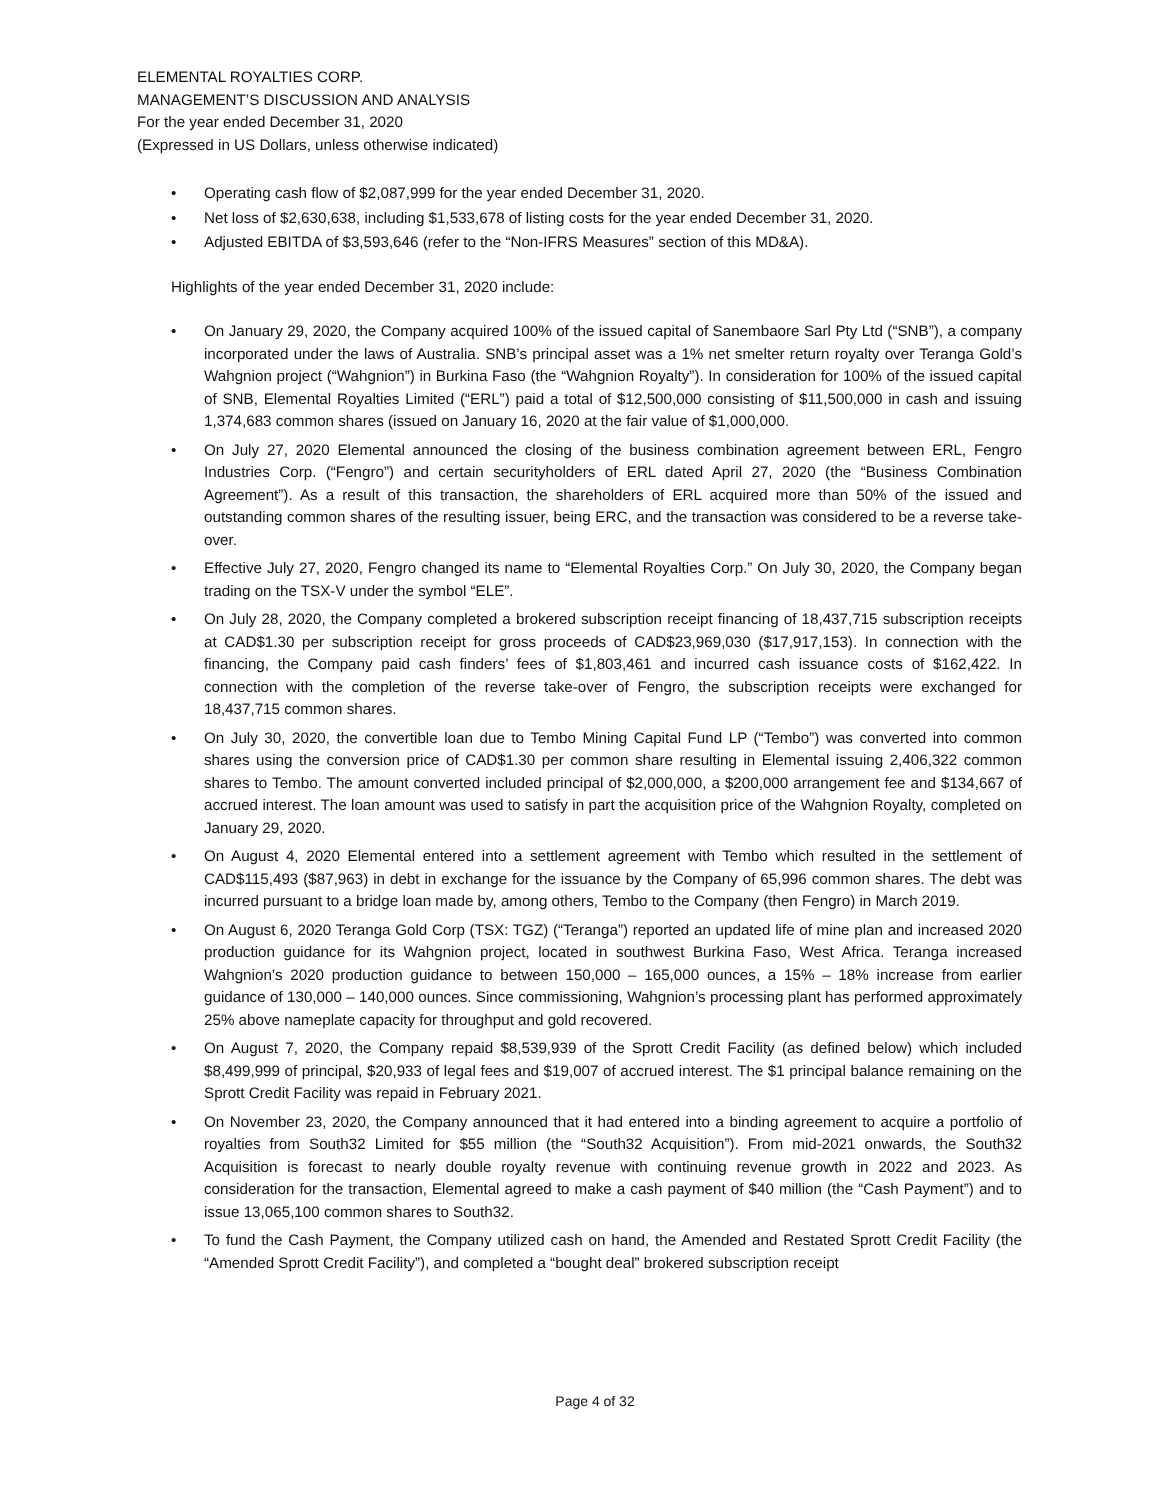ELEMENTAL ROYALTIES CORP.
MANAGEMENT’S DISCUSSION AND ANALYSIS
For the year ended December 31, 2020
(Expressed in US Dollars, unless otherwise indicated)
• Operating cash flow of $2,087,999 for the year ended December 31, 2020.
• Net loss of $2,630,638, including $1,533,678 of listing costs for the year ended December 31, 2020.
• Adjusted EBITDA of $3,593,646 (refer to the “Non-IFRS Measures” section of this MD&A).
Highlights of the year ended December 31, 2020 include:
• On January 29, 2020, the Company acquired 100% of the issued capital of Sanembaore Sarl Pty Ltd (“SNB”), a company incorporated under the laws of Australia. SNB’s principal asset was a 1% net smelter return royalty over Teranga Gold’s Wahgnion project (“Wahgnion”) in Burkina Faso (the “Wahgnion Royalty”). In consideration for 100% of the issued capital of SNB, Elemental Royalties Limited (“ERL”) paid a total of $12,500,000 consisting of $11,500,000 in cash and issuing 1,374,683 common shares (issued on January 16, 2020 at the fair value of $1,000,000.
• On July 27, 2020 Elemental announced the closing of the business combination agreement between ERL, Fengro Industries Corp. (“Fengro”) and certain securityholders of ERL dated April 27, 2020 (the “Business Combination Agreement”). As a result of this transaction, the shareholders of ERL acquired more than 50% of the issued and outstanding common shares of the resulting issuer, being ERC, and the transaction was considered to be a reverse take-over.
• Effective July 27, 2020, Fengro changed its name to “Elemental Royalties Corp.” On July 30, 2020, the Company began trading on the TSX-V under the symbol “ELE”.
• On July 28, 2020, the Company completed a brokered subscription receipt financing of 18,437,715 subscription receipts at CAD$1.30 per subscription receipt for gross proceeds of CAD$23,969,030 ($17,917,153). In connection with the financing, the Company paid cash finders’ fees of $1,803,461 and incurred cash issuance costs of $162,422. In connection with the completion of the reverse take-over of Fengro, the subscription receipts were exchanged for 18,437,715 common shares.
• On July 30, 2020, the convertible loan due to Tembo Mining Capital Fund LP (“Tembo”) was converted into common shares using the conversion price of CAD$1.30 per common share resulting in Elemental issuing 2,406,322 common shares to Tembo. The amount converted included principal of $2,000,000, a $200,000 arrangement fee and $134,667 of accrued interest. The loan amount was used to satisfy in part the acquisition price of the Wahgnion Royalty, completed on January 29, 2020.
• On August 4, 2020 Elemental entered into a settlement agreement with Tembo which resulted in the settlement of CAD$115,493 ($87,963) in debt in exchange for the issuance by the Company of 65,996 common shares. The debt was incurred pursuant to a bridge loan made by, among others, Tembo to the Company (then Fengro) in March 2019.
• On August 6, 2020 Teranga Gold Corp (TSX: TGZ) (“Teranga”) reported an updated life of mine plan and increased 2020 production guidance for its Wahgnion project, located in southwest Burkina Faso, West Africa. Teranga increased Wahgnion’s 2020 production guidance to between 150,000 – 165,000 ounces, a 15% – 18% increase from earlier guidance of 130,000 – 140,000 ounces. Since commissioning, Wahgnion’s processing plant has performed approximately 25% above nameplate capacity for throughput and gold recovered.
• On August 7, 2020, the Company repaid $8,539,939 of the Sprott Credit Facility (as defined below) which included $8,499,999 of principal, $20,933 of legal fees and $19,007 of accrued interest. The $1 principal balance remaining on the Sprott Credit Facility was repaid in February 2021.
• On November 23, 2020, the Company announced that it had entered into a binding agreement to acquire a portfolio of royalties from South32 Limited for $55 million (the “South32 Acquisition”). From mid-2021 onwards, the South32 Acquisition is forecast to nearly double royalty revenue with continuing revenue growth in 2022 and 2023. As consideration for the transaction, Elemental agreed to make a cash payment of $40 million (the “Cash Payment”) and to issue 13,065,100 common shares to South32.
• To fund the Cash Payment, the Company utilized cash on hand, the Amended and Restated Sprott Credit Facility (the “Amended Sprott Credit Facility”), and completed a “bought deal” brokered subscription receipt
Page 4 of 32